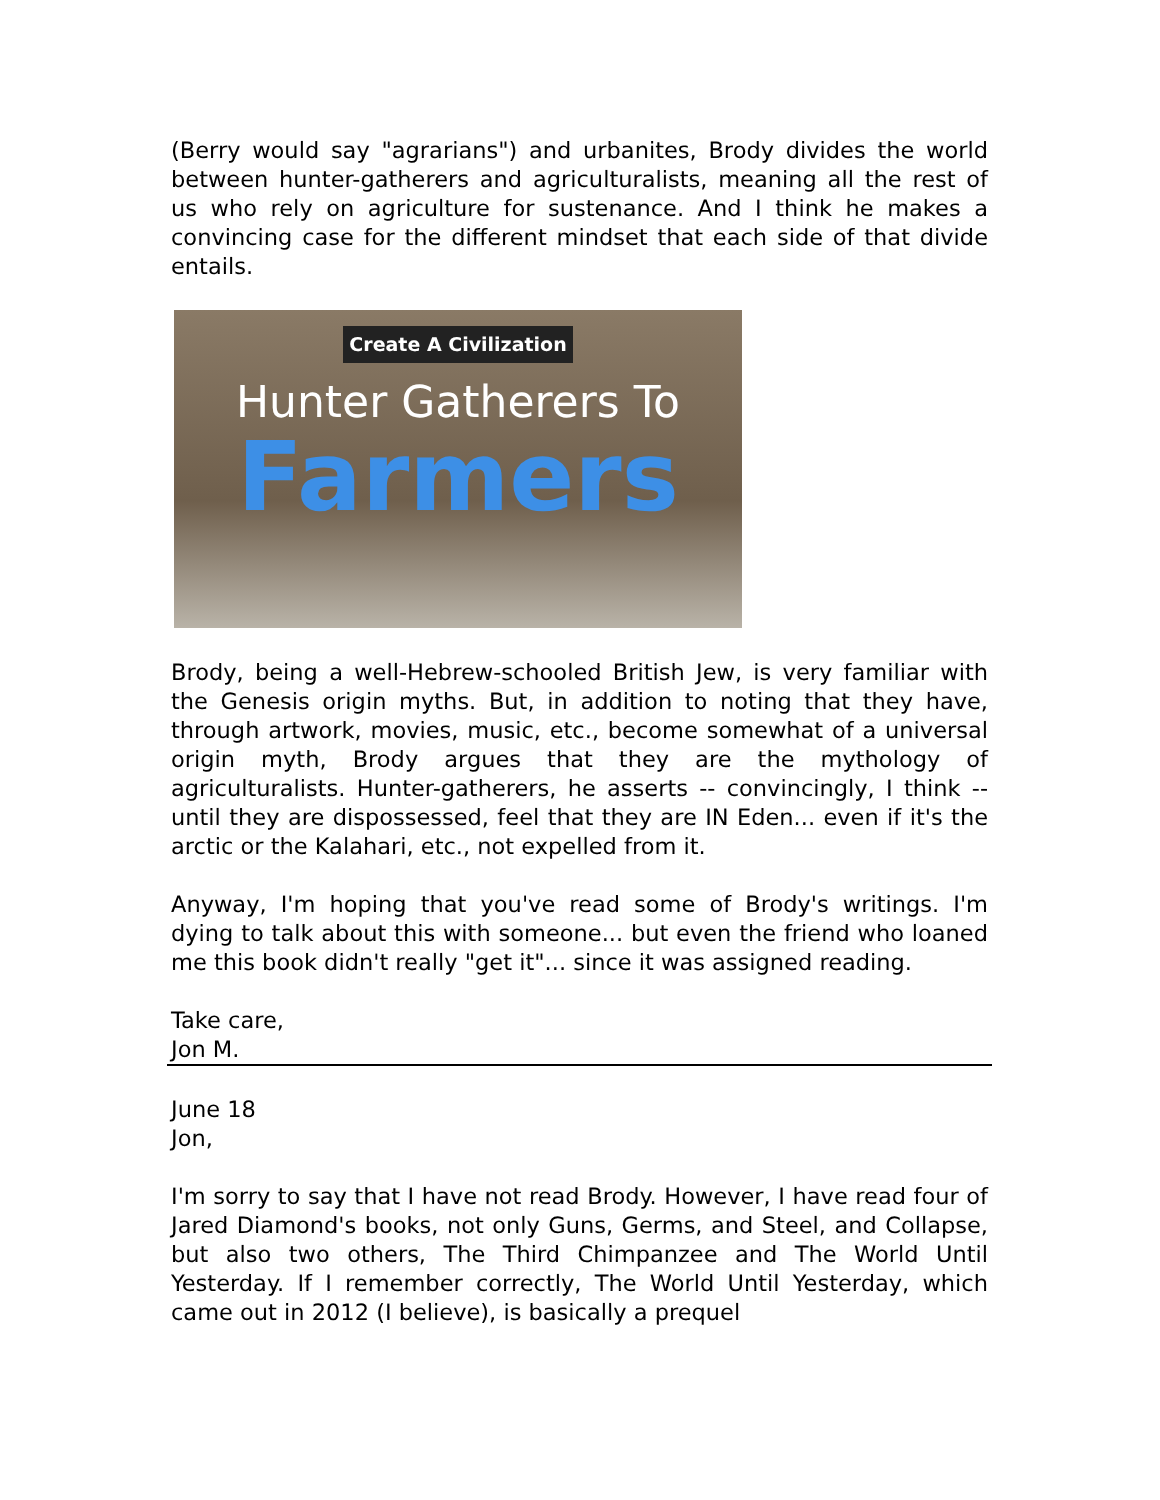(Berry would say "agrarians") and urbanites, Brody divides the world between hunter-gatherers and agriculturalists, meaning all the rest of us who rely on agriculture for sustenance. And I think he makes a convincing case for the different mindset that each side of that divide entails.
Create A Civilization
Hunter Gatherers To
Farmers
Brody, being a well-Hebrew-schooled British Jew, is very familiar with the Genesis origin myths. But, in addition to noting that they have, through artwork, movies, music, etc., become somewhat of a universal origin myth, Brody argues that they are the mythology of agriculturalists. Hunter-gatherers, he asserts -- convincingly, I think -- until they are dispossessed, feel that they are IN Eden... even if it's the arctic or the Kalahari, etc., not expelled from it.
Anyway, I'm hoping that you've read some of Brody's writings. I'm dying to talk about this with someone... but even the friend who loaned me this book didn't really "get it"... since it was assigned reading.
Take care,
Jon M.
June 18
Jon,
I'm sorry to say that I have not read Brody. However, I have read four of Jared Diamond's books, not only Guns, Germs, and Steel, and Collapse, but also two others, The Third Chimpanzee and The World Until Yesterday. If I remember correctly, The World Until Yesterday, which came out in 2012 (I believe), is basically a prequel